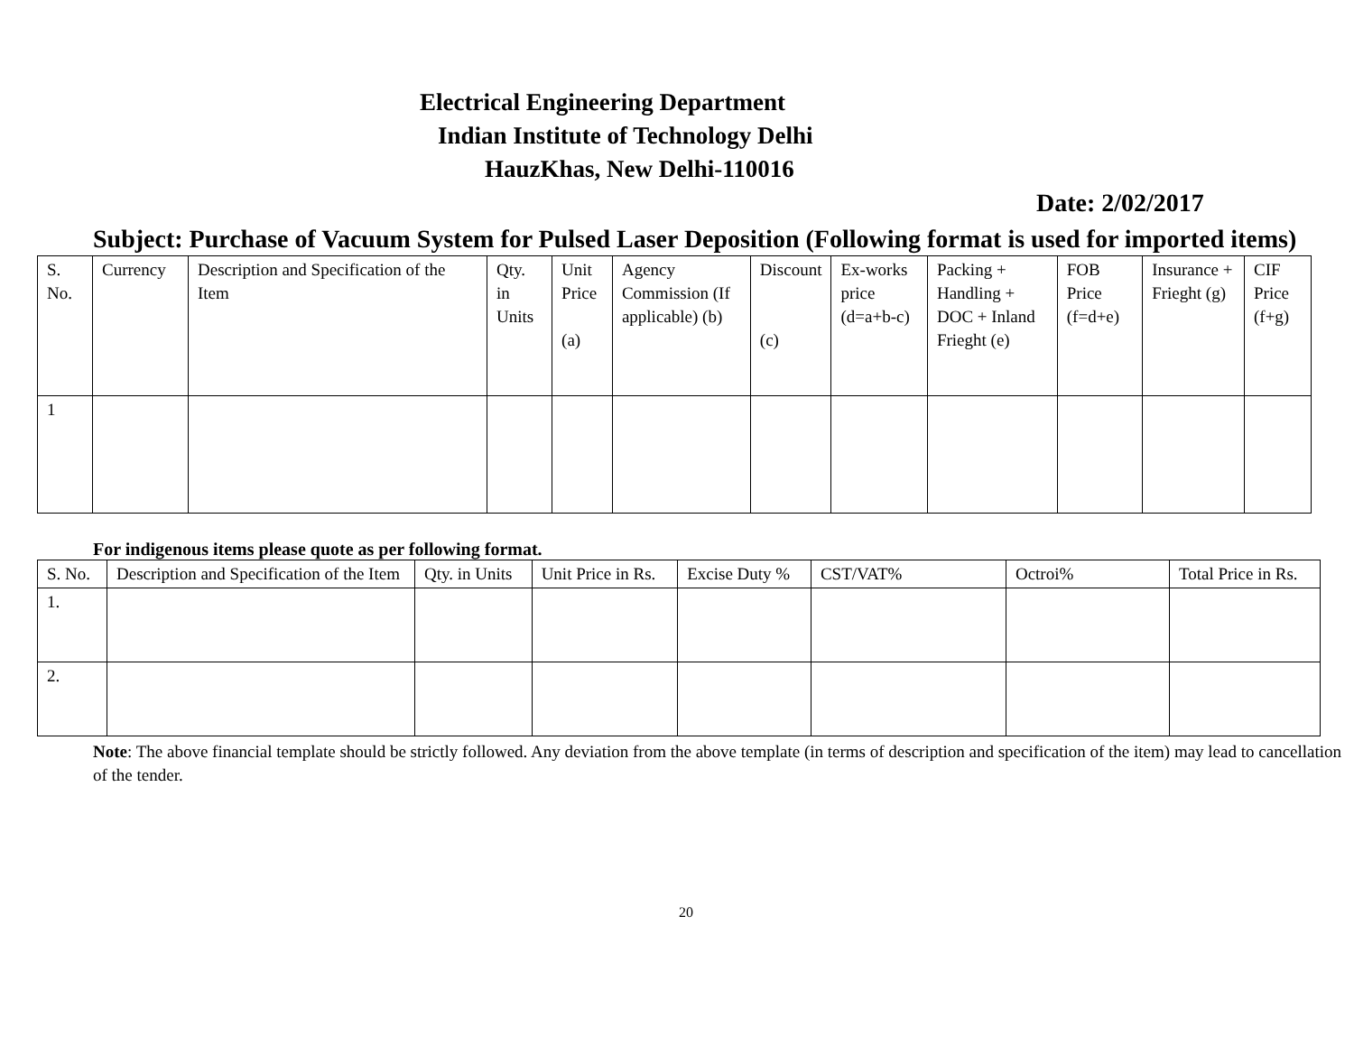Electrical Engineering Department
Indian Institute of Technology Delhi
HauzKhas, New Delhi-110016
Date: 2/02/2017
Subject: Purchase of Vacuum System for Pulsed Laser Deposition (Following format is used for imported items)
| S. No. | Currency | Description and Specification of the Item | Qty. in Units | Unit Price (a) | Agency Commission (If applicable) (b) | Discount (c) | Ex-works price (d=a+b-c) | Packing + Handling + DOC + Inland Frieght (e) | FOB Price (f=d+e) | Insurance + Frieght (g) | CIF Price (f+g) |
| --- | --- | --- | --- | --- | --- | --- | --- | --- | --- | --- | --- |
| 1 | | | | | | | | | | | |
For indigenous items please quote as per following format.
| S. No. | Description and Specification of the Item | Qty. in Units | Unit Price in Rs. | Excise Duty % | CST/VAT% | Octroi% | Total Price in Rs. |
| --- | --- | --- | --- | --- | --- | --- | --- |
| 1. | | | | | | | |
| 2. | | | | | | | |
Note: The above financial template should be strictly followed. Any deviation from the above template (in terms of description and specification of the item) may lead to cancellation of the tender.
20